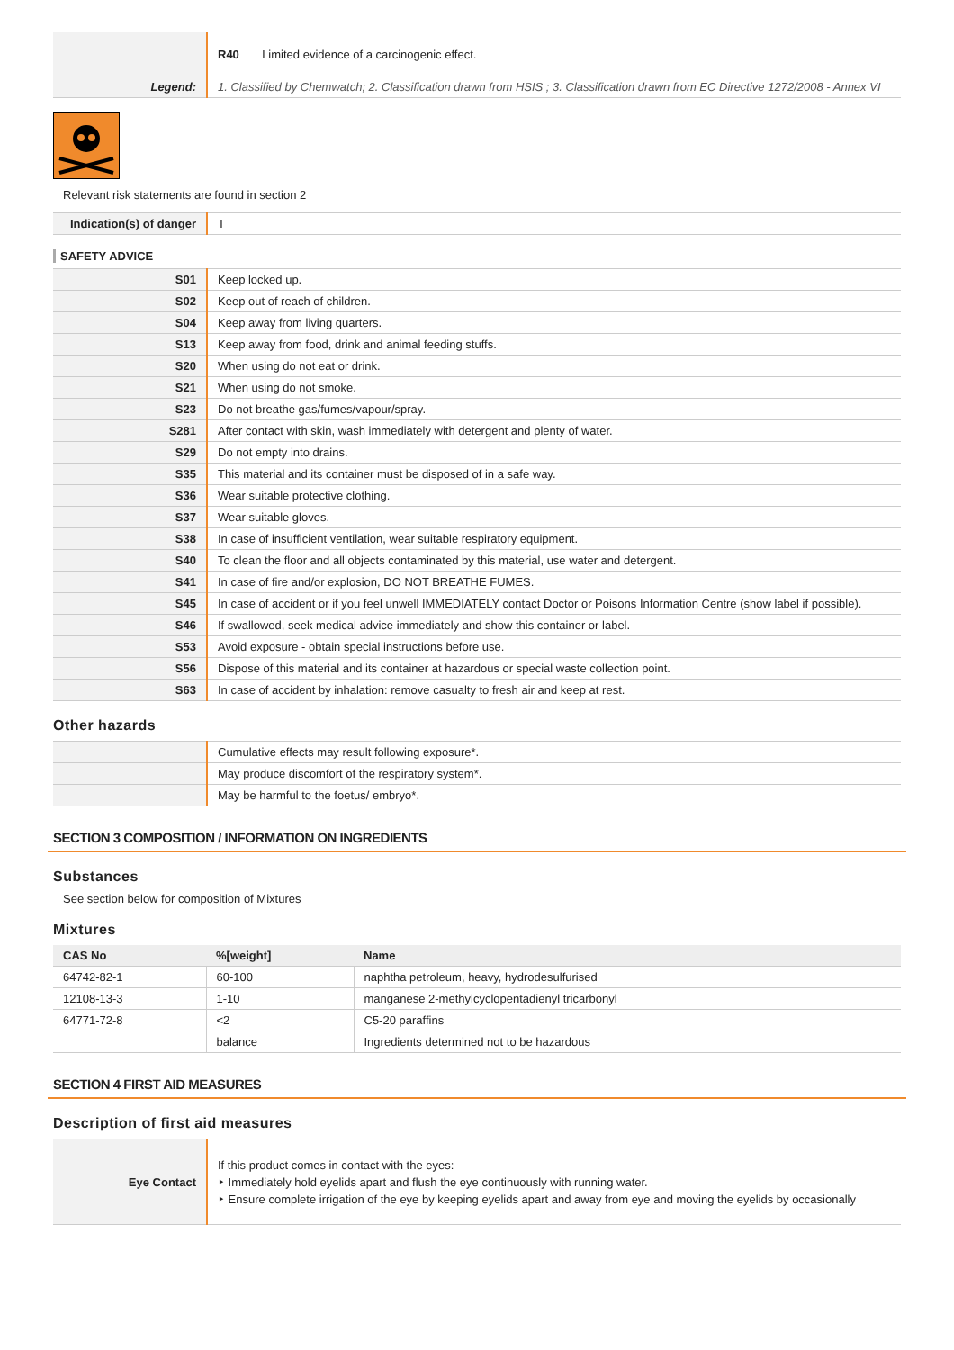| | R40 Limited evidence of a carcinogenic effect. |
| Legend: | 1. Classified by Chemwatch; 2. Classification drawn from HSIS ; 3. Classification drawn from EC Directive 1272/2008 - Annex VI |
Relevant risk statements are found in section 2
| Indication(s) of danger | T |
SAFETY ADVICE
| S01 | Keep locked up. |
| S02 | Keep out of reach of children. |
| S04 | Keep away from living quarters. |
| S13 | Keep away from food, drink and animal feeding stuffs. |
| S20 | When using do not eat or drink. |
| S21 | When using do not smoke. |
| S23 | Do not breathe gas/fumes/vapour/spray. |
| S281 | After contact with skin, wash immediately with detergent and plenty of water. |
| S29 | Do not empty into drains. |
| S35 | This material and its container must be disposed of in a safe way. |
| S36 | Wear suitable protective clothing. |
| S37 | Wear suitable gloves. |
| S38 | In case of insufficient ventilation, wear suitable respiratory equipment. |
| S40 | To clean the floor and all objects contaminated by this material, use water and detergent. |
| S41 | In case of fire and/or explosion, DO NOT BREATHE FUMES. |
| S45 | In case of accident or if you feel unwell IMMEDIATELY contact Doctor or Poisons Information Centre (show label if possible). |
| S46 | If swallowed, seek medical advice immediately and show this container or label. |
| S53 | Avoid exposure - obtain special instructions before use. |
| S56 | Dispose of this material and its container at hazardous or special waste collection point. |
| S63 | In case of accident by inhalation: remove casualty to fresh air and keep at rest. |
Other hazards
| | Cumulative effects may result following exposure*. |
| | May produce discomfort of the respiratory system*. |
| | May be harmful to the foetus/ embryo*. |
SECTION 3 COMPOSITION / INFORMATION ON INGREDIENTS
Substances
See section below for composition of Mixtures
Mixtures
| CAS No | %[weight] | Name |
| --- | --- | --- |
| 64742-82-1 | 60-100 | naphtha petroleum, heavy, hydrodesulfurised |
| 12108-13-3 | 1-10 | manganese 2-methylcyclopentadienyl tricarbonyl |
| 64771-72-8 | <2 | C5-20 paraffins |
| | balance | Ingredients determined not to be hazardous |
SECTION 4 FIRST AID MEASURES
Description of first aid measures
| Eye Contact | If this product comes in contact with the eyes: ‣ Immediately hold eyelids apart and flush the eye continuously with running water. ‣ Ensure complete irrigation of the eye by keeping eyelids apart and away from eye and moving the eyelids by occasionally |